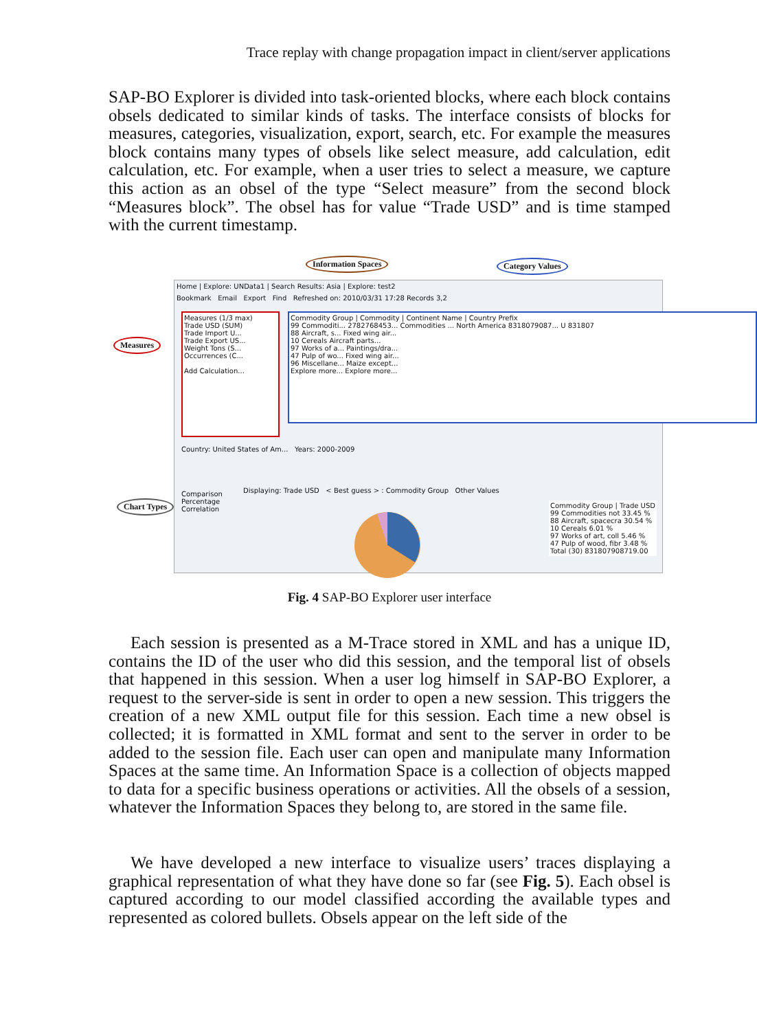Trace replay with change propagation impact in client/server applications
SAP-BO Explorer is divided into task-oriented blocks, where each block contains obsels dedicated to similar kinds of tasks. The interface consists of blocks for measures, categories, visualization, export, search, etc. For example the measures block contains many types of obsels like select measure, add calculation, edit calculation, etc. For example, when a user tries to select a measure, we capture this action as an obsel of the type “Select measure” from the second block “Measures block”. The obsel has for value “Trade USD” and is time stamped with the current timestamp.
Information Spaces Category Values
Measures
Chart Types
Home | Explore: UNData1 | Search Results: Asia | Explore: test2
Bookmark Email Export Find Refreshed on: 2010/03/31 17:28 Records 3,2
Measures (1/3 max)
Trade USD (SUM)
Trade Import U...
Trade Export US...
Weight Tons (S...
Occurrences (C...
Add Calculation...
Commodity Group | Commodity | Continent Name | Country Prefix
99 Commoditi... 2782768453... Commodities ... North America 8318079087... U 831807
88 Aircraft, s... Fixed wing air...
10 Cereals Aircraft parts...
97 Works of a... Paintings/dra...
47 Pulp of wo... Fixed wing air...
96 Miscellane... Maize except...
Explore more... Explore more...
Country: United States of Am... Years: 2000-2009
Comparison
Percentage
Correlation
Displaying: Trade USD < Best guess > : Commodity Group Other Values
Commodity Group | Trade USD
99 Commodities not 33.45 %
88 Aircraft, spacecra 30.54 %
10 Cereals 6.01 %
97 Works of art, coll 5.46 %
47 Pulp of wood, fibr 3.48 %
Total (30) 831807908719.00
Fig. 4 SAP-BO Explorer user interface
Each session is presented as a M-Trace stored in XML and has a unique ID, contains the ID of the user who did this session, and the temporal list of obsels that happened in this session. When a user log himself in SAP-BO Explorer, a request to the server-side is sent in order to open a new session. This triggers the creation of a new XML output file for this session. Each time a new obsel is collected; it is formatted in XML format and sent to the server in order to be added to the session file. Each user can open and manipulate many Information Spaces at the same time. An Information Space is a collection of objects mapped to data for a specific business operations or activities. All the obsels of a session, whatever the Information Spaces they belong to, are stored in the same file.
We have developed a new interface to visualize users’ traces displaying a graphical representation of what they have done so far (see Fig. 5). Each obsel is captured according to our model classified according the available types and represented as colored bullets. Obsels appear on the left side of the